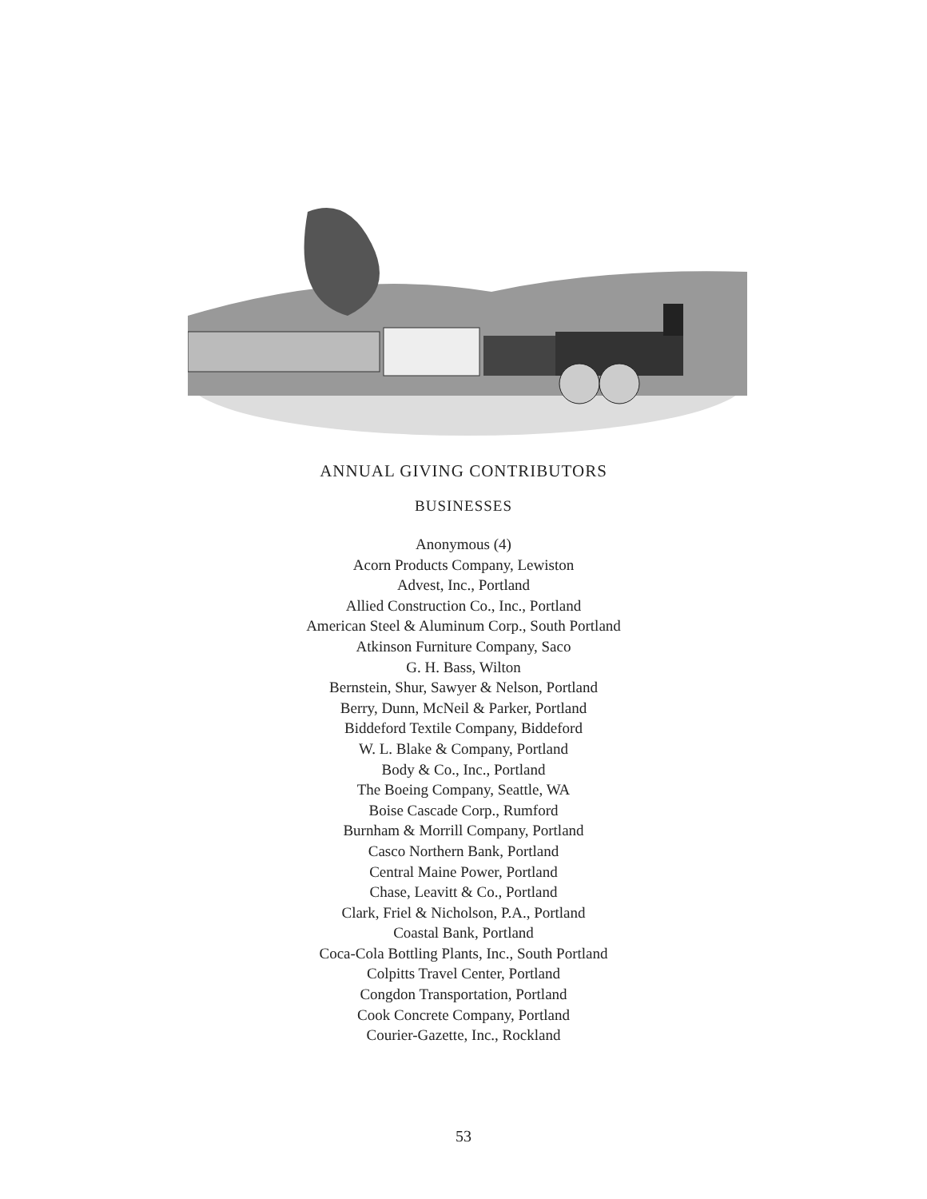ANNUAL GIVING CONTRIBUTORS
BUSINESSES
Anonymous (4)
Acorn Products Company, Lewiston
Advest, Inc., Portland
Allied Construction Co., Inc., Portland
American Steel & Aluminum Corp., South Portland
Atkinson Furniture Company, Saco
G. H. Bass, Wilton
Bernstein, Shur, Sawyer & Nelson, Portland
Berry, Dunn, McNeil & Parker, Portland
Biddeford Textile Company, Biddeford
W. L. Blake & Company, Portland
Body & Co., Inc., Portland
The Boeing Company, Seattle, WA
Boise Cascade Corp., Rumford
Burnham & Morrill Company, Portland
Casco Northern Bank, Portland
Central Maine Power, Portland
Chase, Leavitt & Co., Portland
Clark, Friel & Nicholson, P.A., Portland
Coastal Bank, Portland
Coca-Cola Bottling Plants, Inc., South Portland
Colpitts Travel Center, Portland
Congdon Transportation, Portland
Cook Concrete Company, Portland
Courier-Gazette, Inc., Rockland
53